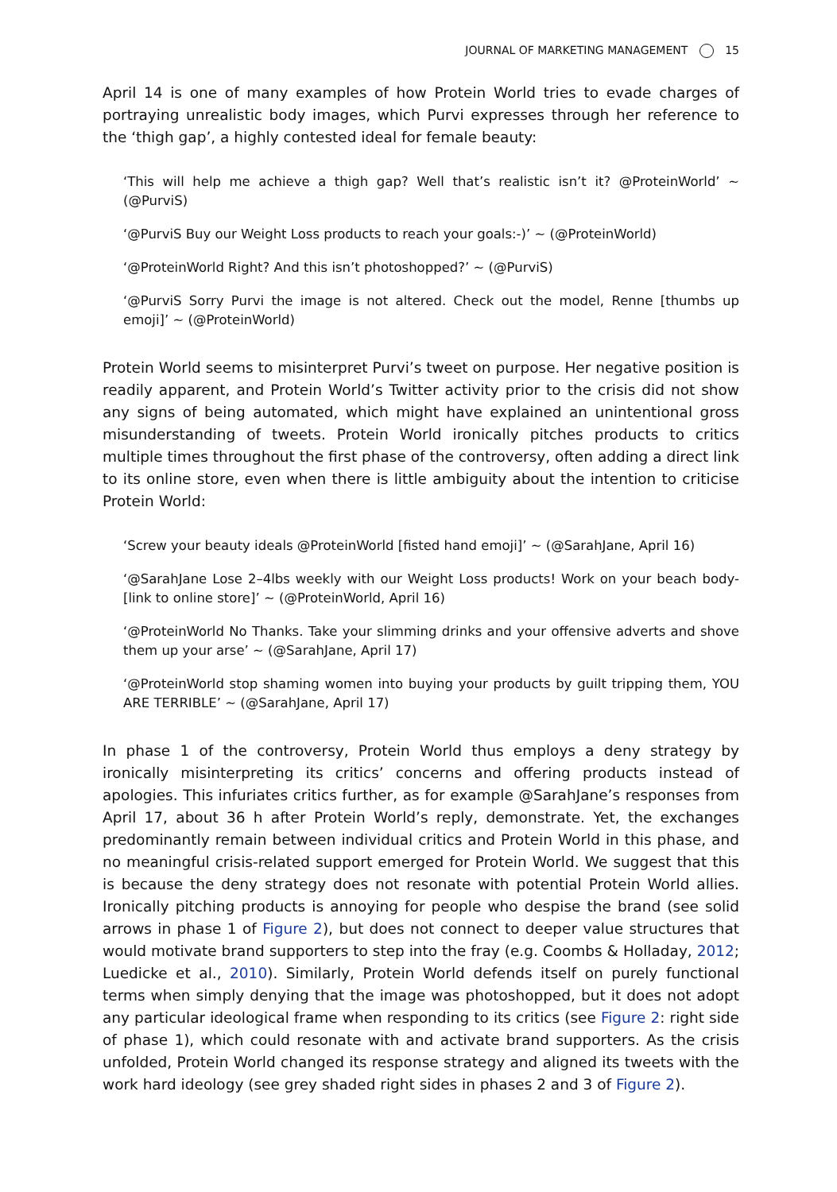JOURNAL OF MARKETING MANAGEMENT 15
April 14 is one of many examples of how Protein World tries to evade charges of portraying unrealistic body images, which Purvi expresses through her reference to the ‘thigh gap’, a highly contested ideal for female beauty:
‘This will help me achieve a thigh gap? Well that’s realistic isn’t it? @ProteinWorld’ ~ (@PurviS)
‘@PurviS Buy our Weight Loss products to reach your goals:-)’ ~ (@ProteinWorld)
‘@ProteinWorld Right? And this isn’t photoshopped?’ ~ (@PurviS)
‘@PurviS Sorry Purvi the image is not altered. Check out the model, Renne [thumbs up emoji]’ ~ (@ProteinWorld)
Protein World seems to misinterpret Purvi’s tweet on purpose. Her negative position is readily apparent, and Protein World’s Twitter activity prior to the crisis did not show any signs of being automated, which might have explained an unintentional gross misunderstanding of tweets. Protein World ironically pitches products to critics multiple times throughout the first phase of the controversy, often adding a direct link to its online store, even when there is little ambiguity about the intention to criticise Protein World:
‘Screw your beauty ideals @ProteinWorld [fisted hand emoji]’ ~ (@SarahJane, April 16)
‘@SarahJane Lose 2–4lbs weekly with our Weight Loss products! Work on your beach body-[link to online store]’ ~ (@ProteinWorld, April 16)
‘@ProteinWorld No Thanks. Take your slimming drinks and your offensive adverts and shove them up your arse’ ~ (@SarahJane, April 17)
‘@ProteinWorld stop shaming women into buying your products by guilt tripping them, YOU ARE TERRIBLE’ ~ (@SarahJane, April 17)
In phase 1 of the controversy, Protein World thus employs a deny strategy by ironically misinterpreting its critics’ concerns and offering products instead of apologies. This infuriates critics further, as for example @SarahJane’s responses from April 17, about 36 h after Protein World’s reply, demonstrate. Yet, the exchanges predominantly remain between individual critics and Protein World in this phase, and no meaningful crisis-related support emerged for Protein World. We suggest that this is because the deny strategy does not resonate with potential Protein World allies. Ironically pitching products is annoying for people who despise the brand (see solid arrows in phase 1 of Figure 2), but does not connect to deeper value structures that would motivate brand supporters to step into the fray (e.g. Coombs & Holladay, 2012; Luedicke et al., 2010). Similarly, Protein World defends itself on purely functional terms when simply denying that the image was photoshopped, but it does not adopt any particular ideological frame when responding to its critics (see Figure 2: right side of phase 1), which could resonate with and activate brand supporters. As the crisis unfolded, Protein World changed its response strategy and aligned its tweets with the work hard ideology (see grey shaded right sides in phases 2 and 3 of Figure 2).